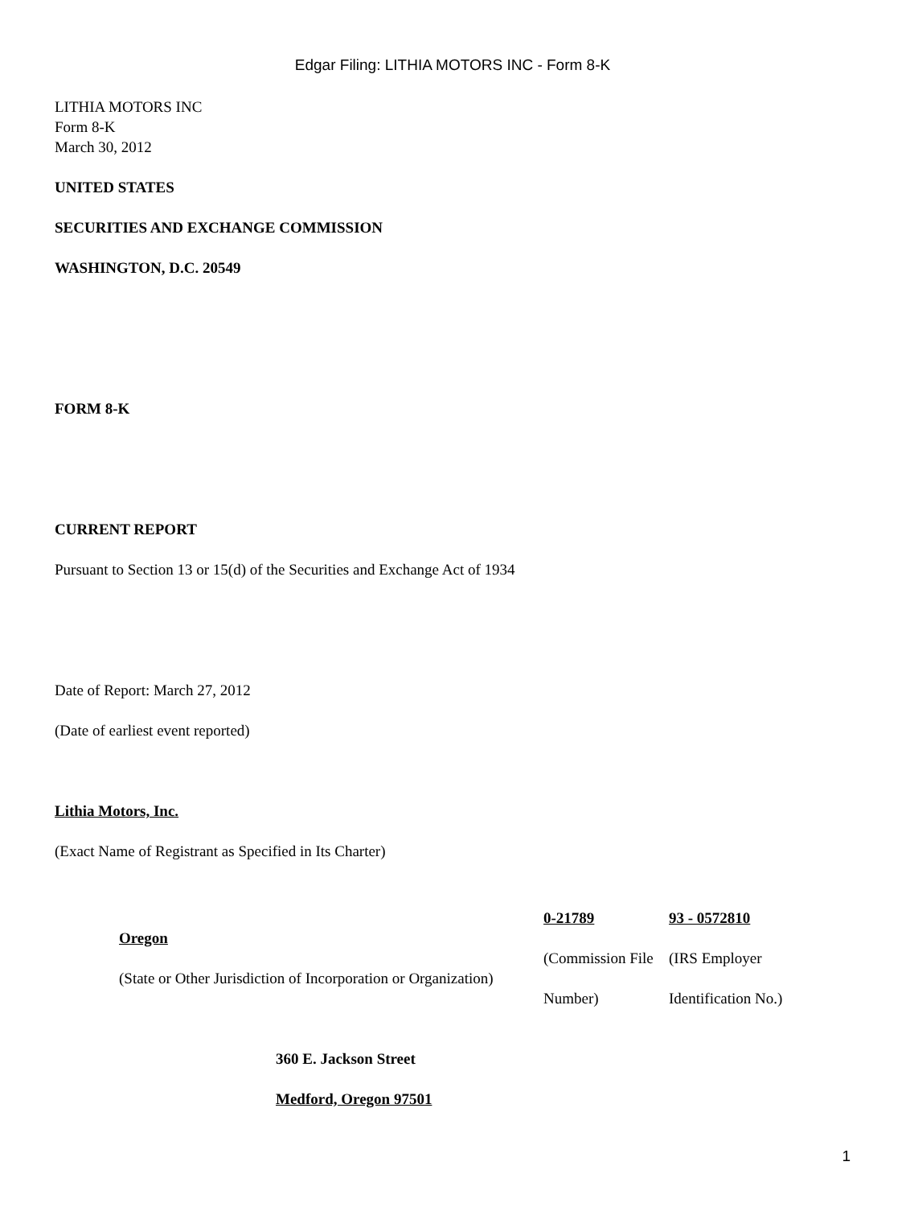Edgar Filing: LITHIA MOTORS INC - Form 8-K
LITHIA MOTORS INC
Form 8-K
March 30, 2012
UNITED STATES
SECURITIES AND EXCHANGE COMMISSION
WASHINGTON, D.C. 20549
FORM 8-K
CURRENT REPORT
Pursuant to Section 13 or 15(d) of the Securities and Exchange Act of 1934
Date of Report: March 27, 2012
(Date of earliest event reported)
Lithia Motors, Inc.
(Exact Name of Registrant as Specified in Its Charter)
| Oregon (State or Other Jurisdiction of Incorporation or Organization) | 0-21789 (Commission File Number) | 93 - 0572810 (IRS Employer Identification No.) |
360 E. Jackson Street
Medford, Oregon 97501
1